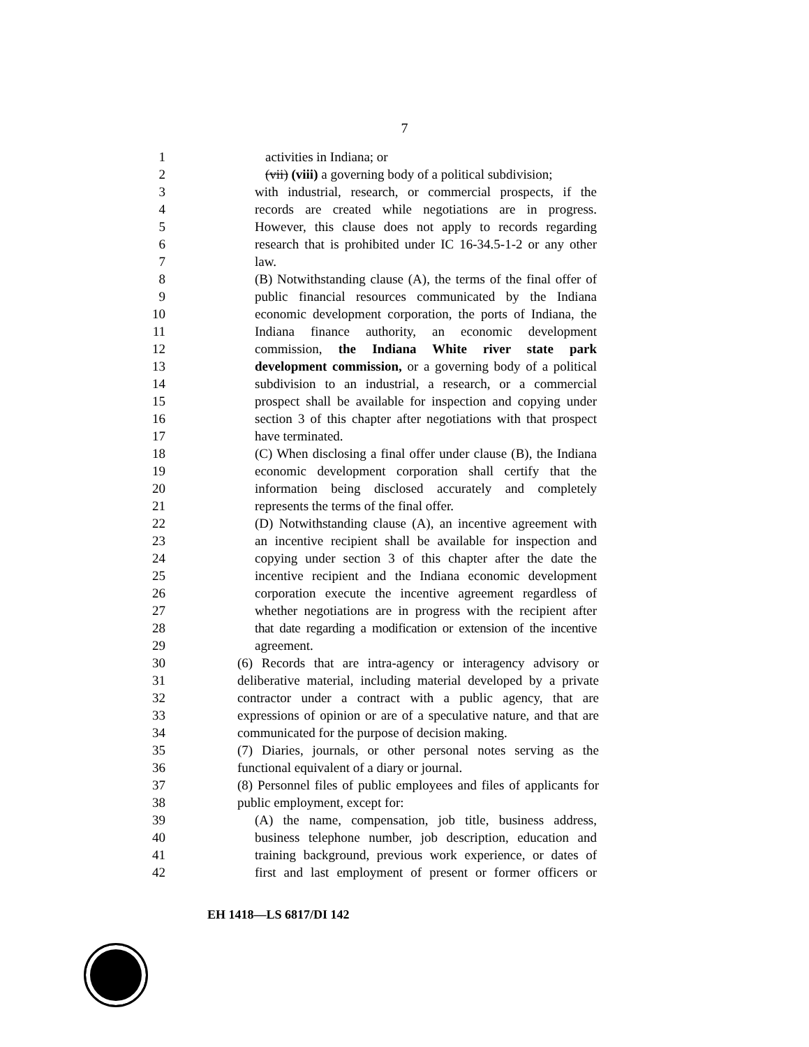7
1 activities in Indiana; or
2 (vii) (viii) a governing body of a political subdivision;
3 with industrial, research, or commercial prospects, if the
4 records are created while negotiations are in progress.
5 However, this clause does not apply to records regarding
6 research that is prohibited under IC 16-34.5-1-2 or any other
7 law.
8 (B) Notwithstanding clause (A), the terms of the final offer of
9 public financial resources communicated by the Indiana
10 economic development corporation, the ports of Indiana, the
11 Indiana finance authority, an economic development
12 commission, the Indiana White river state park
13 development commission, or a governing body of a political
14 subdivision to an industrial, a research, or a commercial
15 prospect shall be available for inspection and copying under
16 section 3 of this chapter after negotiations with that prospect
17 have terminated.
18 (C) When disclosing a final offer under clause (B), the Indiana
19 economic development corporation shall certify that the
20 information being disclosed accurately and completely
21 represents the terms of the final offer.
22 (D) Notwithstanding clause (A), an incentive agreement with
23 an incentive recipient shall be available for inspection and
24 copying under section 3 of this chapter after the date the
25 incentive recipient and the Indiana economic development
26 corporation execute the incentive agreement regardless of
27 whether negotiations are in progress with the recipient after
28 that date regarding a modification or extension of the incentive
29 agreement.
30 (6) Records that are intra-agency or interagency advisory or
31 deliberative material, including material developed by a private
32 contractor under a contract with a public agency, that are
33 expressions of opinion or are of a speculative nature, and that are
34 communicated for the purpose of decision making.
35 (7) Diaries, journals, or other personal notes serving as the
36 functional equivalent of a diary or journal.
37 (8) Personnel files of public employees and files of applicants for
38 public employment, except for:
39 (A) the name, compensation, job title, business address,
40 business telephone number, job description, education and
41 training background, previous work experience, or dates of
42 first and last employment of present or former officers or
EH 1418—LS 6817/DI 142